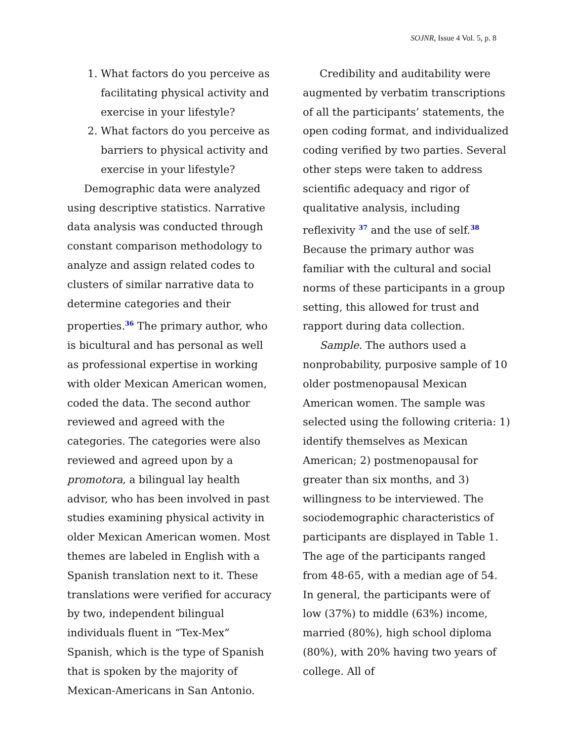SOJNR, Issue 4 Vol. 5, p. 8
1. What factors do you perceive as facilitating physical activity and exercise in your lifestyle?
2. What factors do you perceive as barriers to physical activity and exercise in your lifestyle?
Demographic data were analyzed using descriptive statistics. Narrative data analysis was conducted through constant comparison methodology to analyze and assign related codes to clusters of similar narrative data to determine categories and their properties.<sup>36</sup> The primary author, who is bicultural and has personal as well as professional expertise in working with older Mexican American women, coded the data. The second author reviewed and agreed with the categories. The categories were also reviewed and agreed upon by a promotora, a bilingual lay health advisor, who has been involved in past studies examining physical activity in older Mexican American women. Most themes are labeled in English with a Spanish translation next to it. These translations were verified for accuracy by two, independent bilingual individuals fluent in “Tex-Mex” Spanish, which is the type of Spanish that is spoken by the majority of Mexican-Americans in San Antonio.
Credibility and auditability were augmented by verbatim transcriptions of all the participants’ statements, the open coding format, and individualized coding verified by two parties. Several other steps were taken to address scientific adequacy and rigor of qualitative analysis, including reflexivity <sup>37</sup> and the use of self.<sup>38</sup> Because the primary author was familiar with the cultural and social norms of these participants in a group setting, this allowed for trust and rapport during data collection.
Sample. The authors used a nonprobability, purposive sample of 10 older postmenopausal Mexican American women. The sample was selected using the following criteria: 1) identify themselves as Mexican American; 2) postmenopausal for greater than six months, and 3) willingness to be interviewed. The sociodemographic characteristics of participants are displayed in Table 1. The age of the participants ranged from 48-65, with a median age of 54. In general, the participants were of low (37%) to middle (63%) income, married (80%), high school diploma (80%), with 20% having two years of college. All of